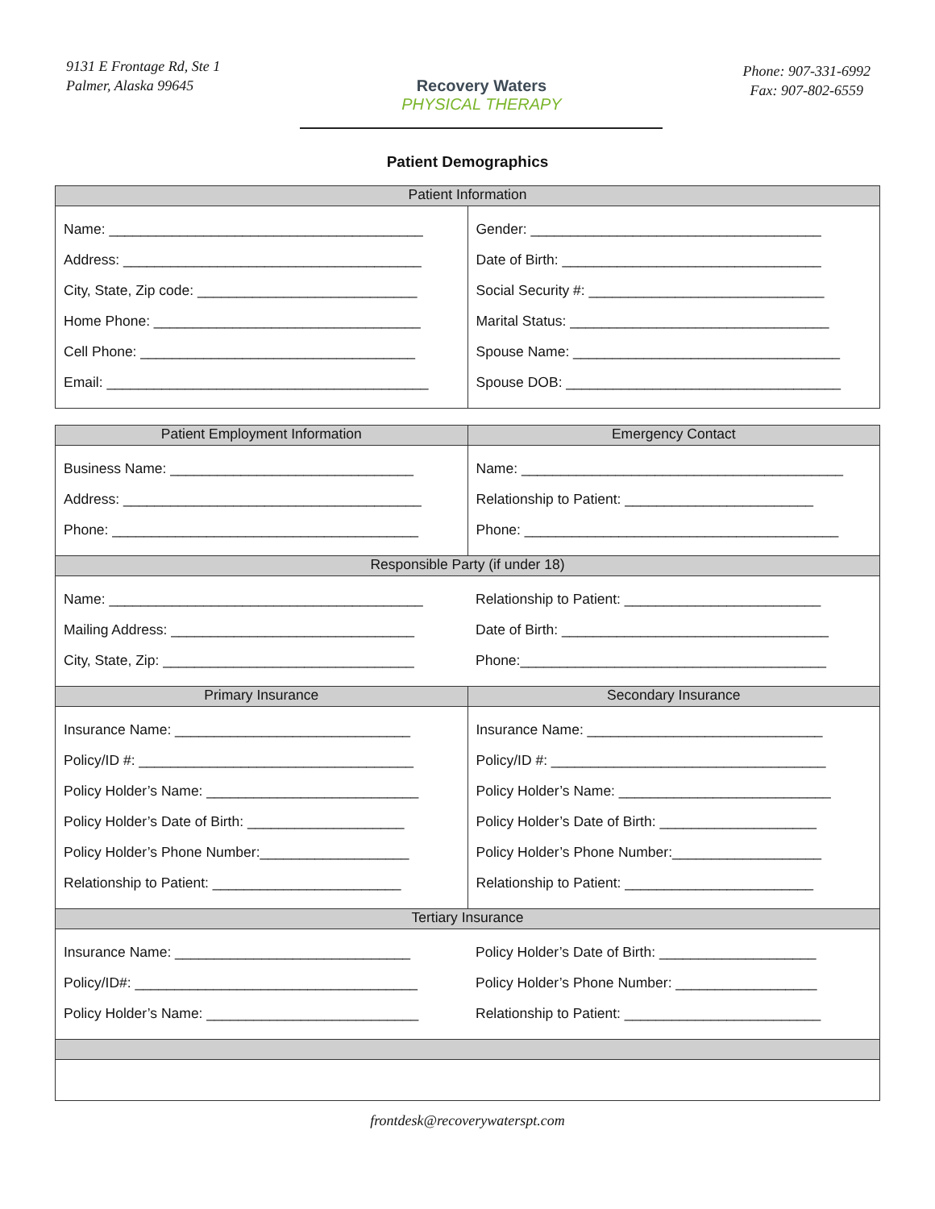9131 E Frontage Rd, Ste 1
Palmer, Alaska 99645
Recovery Waters
PHYSICAL THERAPY
Phone: 907-331-6992
Fax: 907-802-6559
Patient Demographics
| Patient Information | |
| --- | --- |
| Name: ________________________________________ Address: ______________________________________ City, State, Zip code: ____________________________ Home Phone: __________________________________ Cell Phone: ___________________________________ Email: _________________________________________ | Gender: _____________________________________ Date of Birth: _________________________________ Social Security #: ______________________________ Marital Status: _________________________________ Spouse Name: __________________________________ Spouse DOB: ___________________________________ |
| Patient Employment Information | Emergency Contact |
| Business Name: _______________________________ Address: ______________________________________ Phone: _______________________________________ | Name: _________________________________________ Relationship to Patient: ________________________ Phone: ________________________________________ |
| Responsible Party (if under 18) | |
| Name: ________________________________________ Mailing Address: _______________________________ City, State, Zip: ________________________________ | Relationship to Patient: _________________________ Date of Birth: __________________________________ Phone:_______________________________________ |
| Primary Insurance | Secondary Insurance |
| Insurance Name: ______________________________ Policy/ID #: ___________________________________ Policy Holder’s Name: ___________________________ Policy Holder’s Date of Birth: ____________________ Policy Holder’s Phone Number:___________________ Relationship to Patient: ________________________ | Insurance Name: ______________________________ Policy/ID #: ___________________________________ Policy Holder’s Name: ___________________________ Policy Holder’s Date of Birth: ____________________ Policy Holder’s Phone Number:___________________ Relationship to Patient: ________________________ |
| Tertiary Insurance | |
| Insurance Name: ______________________________ Policy/ID#: ____________________________________ Policy Holder’s Name: ___________________________ | Policy Holder’s Date of Birth: ____________________ Policy Holder’s Phone Number: __________________ Relationship to Patient: _________________________ |
frontdesk@recoverywaterspt.com